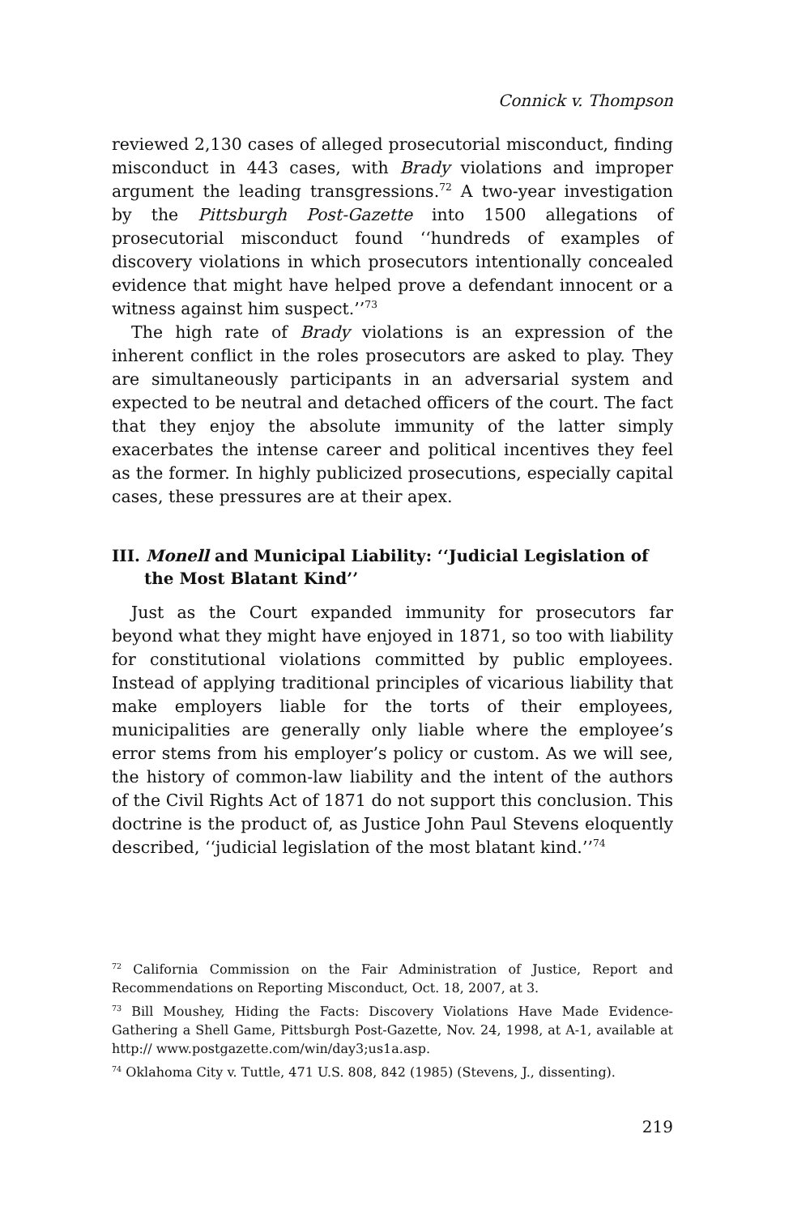Connick v. Thompson
reviewed 2,130 cases of alleged prosecutorial misconduct, finding misconduct in 443 cases, with Brady violations and improper argument the leading transgressions.<sup>72</sup> A two-year investigation by the Pittsburgh Post-Gazette into 1500 allegations of prosecutorial misconduct found ‘‘hundreds of examples of discovery violations in which prosecutors intentionally concealed evidence that might have helped prove a defendant innocent or a witness against him suspect.’’<sup>73</sup>
The high rate of Brady violations is an expression of the inherent conflict in the roles prosecutors are asked to play. They are simultaneously participants in an adversarial system and expected to be neutral and detached officers of the court. The fact that they enjoy the absolute immunity of the latter simply exacerbates the intense career and political incentives they feel as the former. In highly publicized prosecutions, especially capital cases, these pressures are at their apex.
III. Monell and Municipal Liability: ‘‘Judicial Legislation of the Most Blatant Kind’’
Just as the Court expanded immunity for prosecutors far beyond what they might have enjoyed in 1871, so too with liability for constitutional violations committed by public employees. Instead of applying traditional principles of vicarious liability that make employers liable for the torts of their employees, municipalities are generally only liable where the employee’s error stems from his employer’s policy or custom. As we will see, the history of common-law liability and the intent of the authors of the Civil Rights Act of 1871 do not support this conclusion. This doctrine is the product of, as Justice John Paul Stevens eloquently described, ‘‘judicial legislation of the most blatant kind.’’<sup>74</sup>
<sup>72</sup> California Commission on the Fair Administration of Justice, Report and Recommendations on Reporting Misconduct, Oct. 18, 2007, at 3.
<sup>73</sup> Bill Moushey, Hiding the Facts: Discovery Violations Have Made Evidence-Gathering a Shell Game, Pittsburgh Post-Gazette, Nov. 24, 1998, at A-1, available at http:// www.postgazette.com/win/day3;us1a.asp.
<sup>74</sup> Oklahoma City v. Tuttle, 471 U.S. 808, 842 (1985) (Stevens, J., dissenting).
219